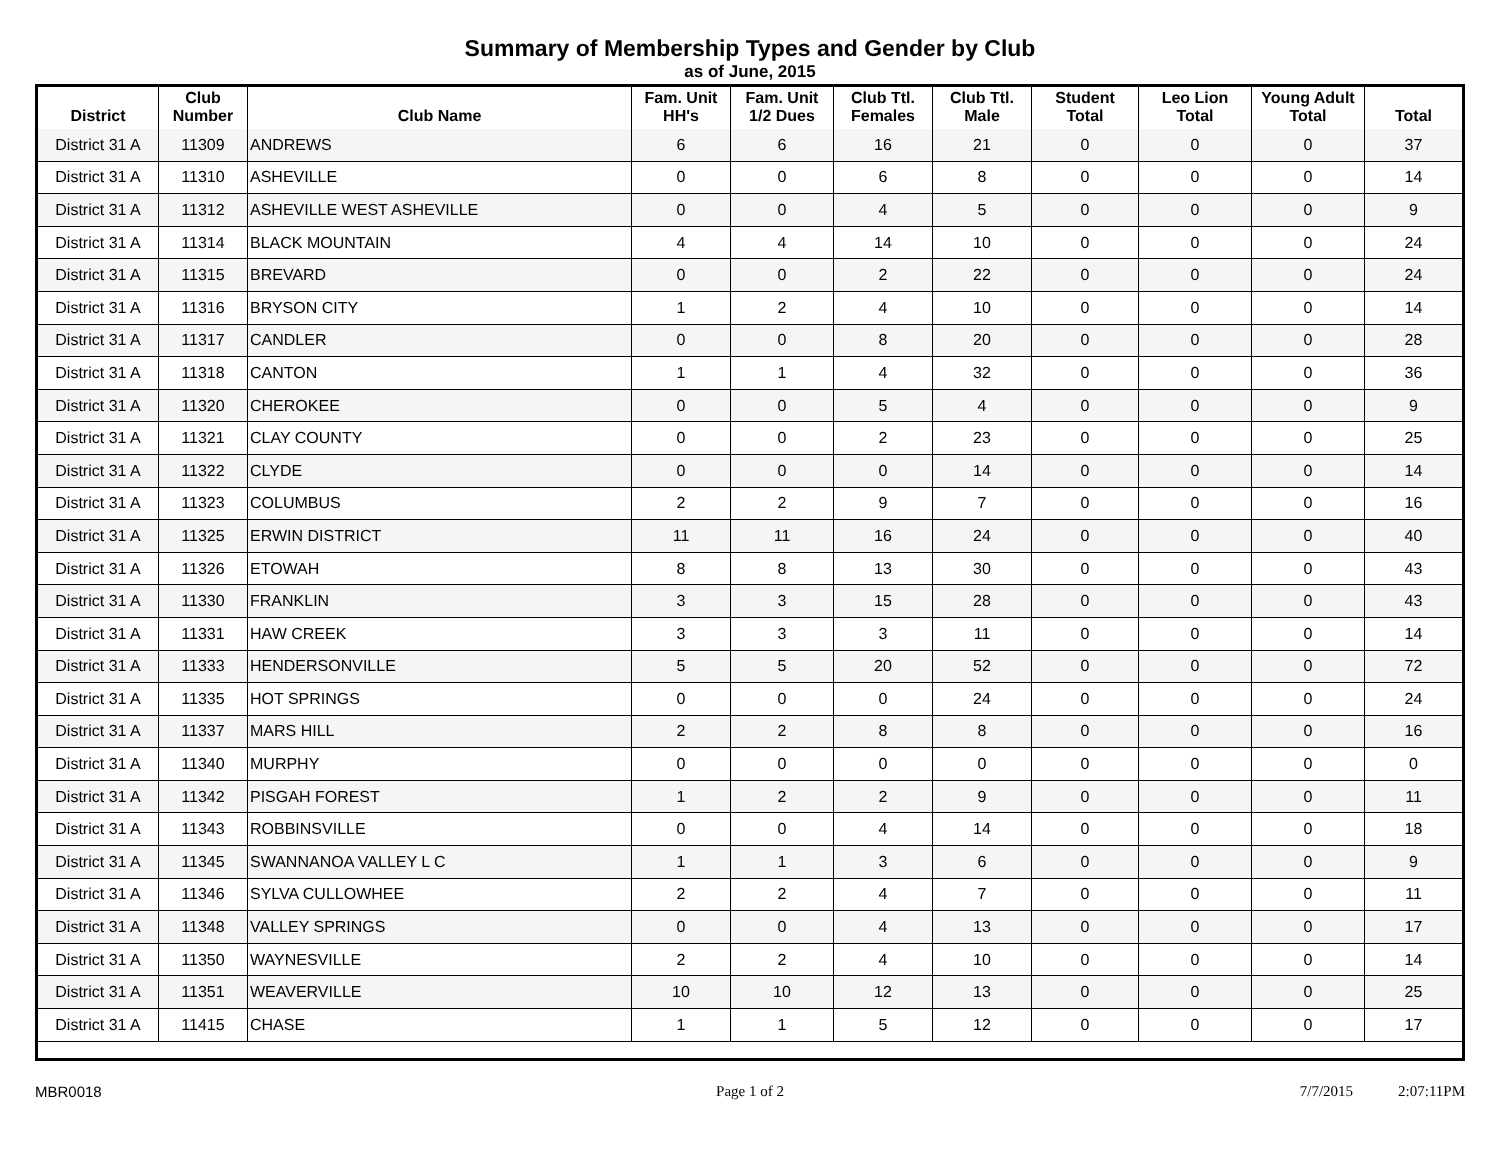Summary of Membership Types and Gender by Club
as of June, 2015
| District | Club Number | Club Name | Fam. Unit HH's | Fam. Unit 1/2 Dues | Club Ttl. Females | Club Ttl. Male | Student Total | Leo Lion Total | Young Adult Total | Total |
| --- | --- | --- | --- | --- | --- | --- | --- | --- | --- | --- |
| District 31 A | 11309 | ANDREWS | 6 | 6 | 16 | 21 | 0 | 0 | 0 | 37 |
| District 31 A | 11310 | ASHEVILLE | 0 | 0 | 6 | 8 | 0 | 0 | 0 | 14 |
| District 31 A | 11312 | ASHEVILLE WEST ASHEVILLE | 0 | 0 | 4 | 5 | 0 | 0 | 0 | 9 |
| District 31 A | 11314 | BLACK MOUNTAIN | 4 | 4 | 14 | 10 | 0 | 0 | 0 | 24 |
| District 31 A | 11315 | BREVARD | 0 | 0 | 2 | 22 | 0 | 0 | 0 | 24 |
| District 31 A | 11316 | BRYSON CITY | 1 | 2 | 4 | 10 | 0 | 0 | 0 | 14 |
| District 31 A | 11317 | CANDLER | 0 | 0 | 8 | 20 | 0 | 0 | 0 | 28 |
| District 31 A | 11318 | CANTON | 1 | 1 | 4 | 32 | 0 | 0 | 0 | 36 |
| District 31 A | 11320 | CHEROKEE | 0 | 0 | 5 | 4 | 0 | 0 | 0 | 9 |
| District 31 A | 11321 | CLAY COUNTY | 0 | 0 | 2 | 23 | 0 | 0 | 0 | 25 |
| District 31 A | 11322 | CLYDE | 0 | 0 | 0 | 14 | 0 | 0 | 0 | 14 |
| District 31 A | 11323 | COLUMBUS | 2 | 2 | 9 | 7 | 0 | 0 | 0 | 16 |
| District 31 A | 11325 | ERWIN DISTRICT | 11 | 11 | 16 | 24 | 0 | 0 | 0 | 40 |
| District 31 A | 11326 | ETOWAH | 8 | 8 | 13 | 30 | 0 | 0 | 0 | 43 |
| District 31 A | 11330 | FRANKLIN | 3 | 3 | 15 | 28 | 0 | 0 | 0 | 43 |
| District 31 A | 11331 | HAW CREEK | 3 | 3 | 3 | 11 | 0 | 0 | 0 | 14 |
| District 31 A | 11333 | HENDERSONVILLE | 5 | 5 | 20 | 52 | 0 | 0 | 0 | 72 |
| District 31 A | 11335 | HOT SPRINGS | 0 | 0 | 0 | 24 | 0 | 0 | 0 | 24 |
| District 31 A | 11337 | MARS HILL | 2 | 2 | 8 | 8 | 0 | 0 | 0 | 16 |
| District 31 A | 11340 | MURPHY | 0 | 0 | 0 | 0 | 0 | 0 | 0 | 0 |
| District 31 A | 11342 | PISGAH FOREST | 1 | 2 | 2 | 9 | 0 | 0 | 0 | 11 |
| District 31 A | 11343 | ROBBINSVILLE | 0 | 0 | 4 | 14 | 0 | 0 | 0 | 18 |
| District 31 A | 11345 | SWANNANOA VALLEY L C | 1 | 1 | 3 | 6 | 0 | 0 | 0 | 9 |
| District 31 A | 11346 | SYLVA CULLOWHEE | 2 | 2 | 4 | 7 | 0 | 0 | 0 | 11 |
| District 31 A | 11348 | VALLEY SPRINGS | 0 | 0 | 4 | 13 | 0 | 0 | 0 | 17 |
| District 31 A | 11350 | WAYNESVILLE | 2 | 2 | 4 | 10 | 0 | 0 | 0 | 14 |
| District 31 A | 11351 | WEAVERVILLE | 10 | 10 | 12 | 13 | 0 | 0 | 0 | 25 |
| District 31 A | 11415 | CHASE | 1 | 1 | 5 | 12 | 0 | 0 | 0 | 17 |
MBR0018 Page 1 of 2 7/7/2015 2:07:11PM